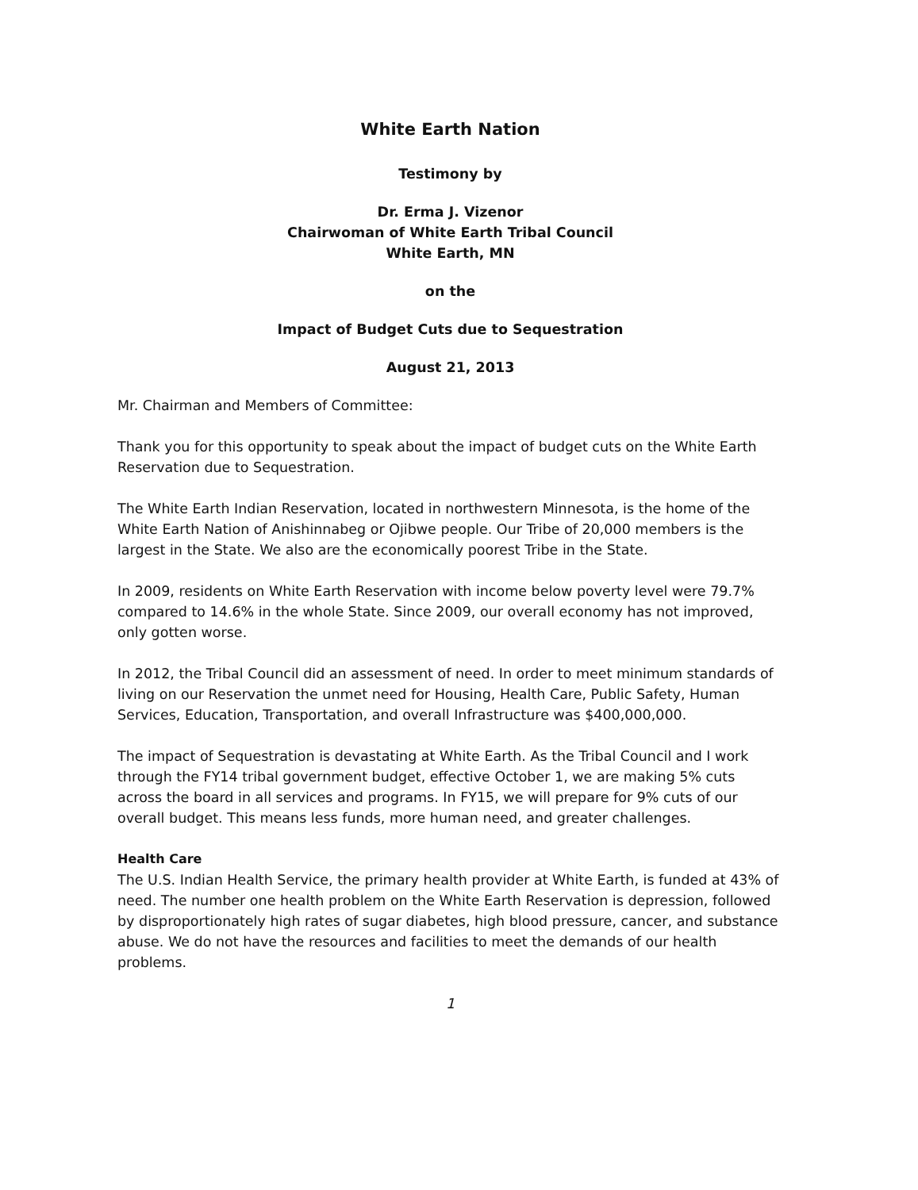White Earth Nation
Testimony by
Dr. Erma J. Vizenor
Chairwoman of White Earth Tribal Council
White Earth, MN
on the
Impact of Budget Cuts due to Sequestration
August 21, 2013
Mr. Chairman and Members of Committee:
Thank you for this opportunity to speak about the impact of budget cuts on the White Earth Reservation due to Sequestration.
The White Earth Indian Reservation, located in northwestern Minnesota, is the home of the White Earth Nation of Anishinnabeg or Ojibwe people. Our Tribe of 20,000 members is the largest in the State. We also are the economically poorest Tribe in the State.
In 2009, residents on White Earth Reservation with income below poverty level were 79.7% compared to 14.6% in the whole State. Since 2009, our overall economy has not improved, only gotten worse.
In 2012, the Tribal Council did an assessment of need. In order to meet minimum standards of living on our Reservation the unmet need for Housing, Health Care, Public Safety, Human Services, Education, Transportation, and overall Infrastructure was $400,000,000.
The impact of Sequestration is devastating at White Earth. As the Tribal Council and I work through the FY14 tribal government budget, effective October 1, we are making 5% cuts across the board in all services and programs. In FY15, we will prepare for 9% cuts of our overall budget. This means less funds, more human need, and greater challenges.
Health Care
The U.S. Indian Health Service, the primary health provider at White Earth, is funded at 43% of need. The number one health problem on the White Earth Reservation is depression, followed by disproportionately high rates of sugar diabetes, high blood pressure, cancer, and substance abuse. We do not have the resources and facilities to meet the demands of our health problems.
1